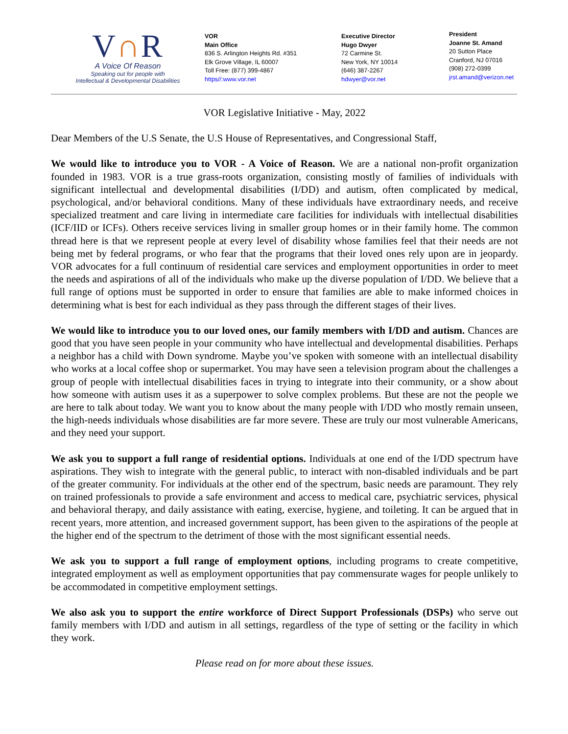V∩R
A Voice Of Reason
Speaking out for people with
Intellectual & Developmental Disabilities
VOR
Main Office
836 S. Arlington Heights Rd. #351
Elk Grove Village, IL 60007
Toll Free: (877) 399-4867
https//:www.vor.net
Executive Director
Hugo Dwyer
72 Carmine St.
New York, NY 10014
(646) 387-2267
hdwyer@vor.net
President
Joanne St. Amand
20 Sutton Place
Cranford, NJ 07016
(908) 272-0399
jrst.amand@verizon.net
VOR Legislative Initiative - May, 2022
Dear Members of the U.S Senate, the U.S House of Representatives, and Congressional Staff,
We would like to introduce you to VOR - A Voice of Reason. We are a national non-profit organization founded in 1983. VOR is a true grass-roots organization, consisting mostly of families of individuals with significant intellectual and developmental disabilities (I/DD) and autism, often complicated by medical, psychological, and/or behavioral conditions. Many of these individuals have extraordinary needs, and receive specialized treatment and care living in intermediate care facilities for individuals with intellectual disabilities (ICF/IID or ICFs). Others receive services living in smaller group homes or in their family home. The common thread here is that we represent people at every level of disability whose families feel that their needs are not being met by federal programs, or who fear that the programs that their loved ones rely upon are in jeopardy. VOR advocates for a full continuum of residential care services and employment opportunities in order to meet the needs and aspirations of all of the individuals who make up the diverse population of I/DD. We believe that a full range of options must be supported in order to ensure that families are able to make informed choices in determining what is best for each individual as they pass through the different stages of their lives.
We would like to introduce you to our loved ones, our family members with I/DD and autism. Chances are good that you have seen people in your community who have intellectual and developmental disabilities. Perhaps a neighbor has a child with Down syndrome. Maybe you’ve spoken with someone with an intellectual disability who works at a local coffee shop or supermarket. You may have seen a television program about the challenges a group of people with intellectual disabilities faces in trying to integrate into their community, or a show about how someone with autism uses it as a superpower to solve complex problems. But these are not the people we are here to talk about today. We want you to know about the many people with I/DD who mostly remain unseen, the high-needs individuals whose disabilities are far more severe. These are truly our most vulnerable Americans, and they need your support.
We ask you to support a full range of residential options. Individuals at one end of the I/DD spectrum have aspirations. They wish to integrate with the general public, to interact with non-disabled individuals and be part of the greater community. For individuals at the other end of the spectrum, basic needs are paramount. They rely on trained professionals to provide a safe environment and access to medical care, psychiatric services, physical and behavioral therapy, and daily assistance with eating, exercise, hygiene, and toileting. It can be argued that in recent years, more attention, and increased government support, has been given to the aspirations of the people at the higher end of the spectrum to the detriment of those with the most significant essential needs.
We ask you to support a full range of employment options, including programs to create competitive, integrated employment as well as employment opportunities that pay commensurate wages for people unlikely to be accommodated in competitive employment settings.
We also ask you to support the entire workforce of Direct Support Professionals (DSPs) who serve out family members with I/DD and autism in all settings, regardless of the type of setting or the facility in which they work.
Please read on for more about these issues.